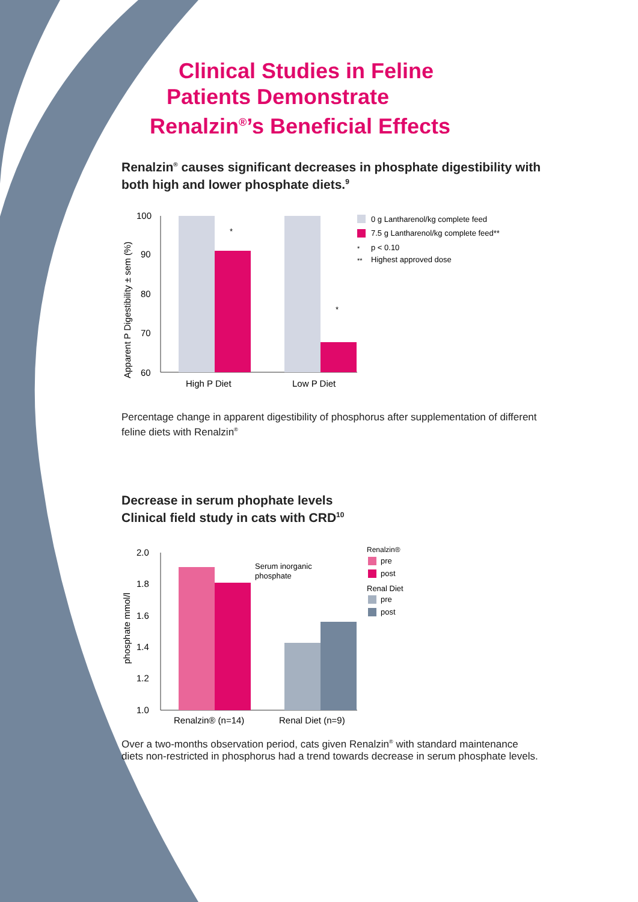Clinical Studies in Feline
Patients Demonstrate
Renalzin<sup>®</sup>’s Beneficial Effects
Renalzin<sup>®</sup> causes significant decreases in phosphate digestibility with both high and lower phosphate diets.<sup>9</sup>
Apparent P Digestibility ± sem (%)
100
90
80
70
60
*
*
High P Diet
Low P Diet
0 g Lantharenol/kg complete feed
7.5 g Lantharenol/kg complete feed**
*
p < 0.10
**
Highest approved dose
Percentage change in apparent digestibility of phosphorus after supplementation of different feline diets with Renalzin<sup>®</sup>
Decrease in serum phophate levels
Clinical field study in cats with CRD<sup>10</sup>
phosphate mmol/l
2.0
1.8
1.6
1.4
1.2
1.0
Serum inorganic
phosphate
Renalzin® (n=14)
Renal Diet (n=9)
Renalzin®
pre
post
Renal Diet
pre
post
Over a two-months observation period, cats given Renalzin<sup>®</sup> with standard maintenance diets non-restricted in phosphorus had a trend towards decrease in serum phosphate levels.